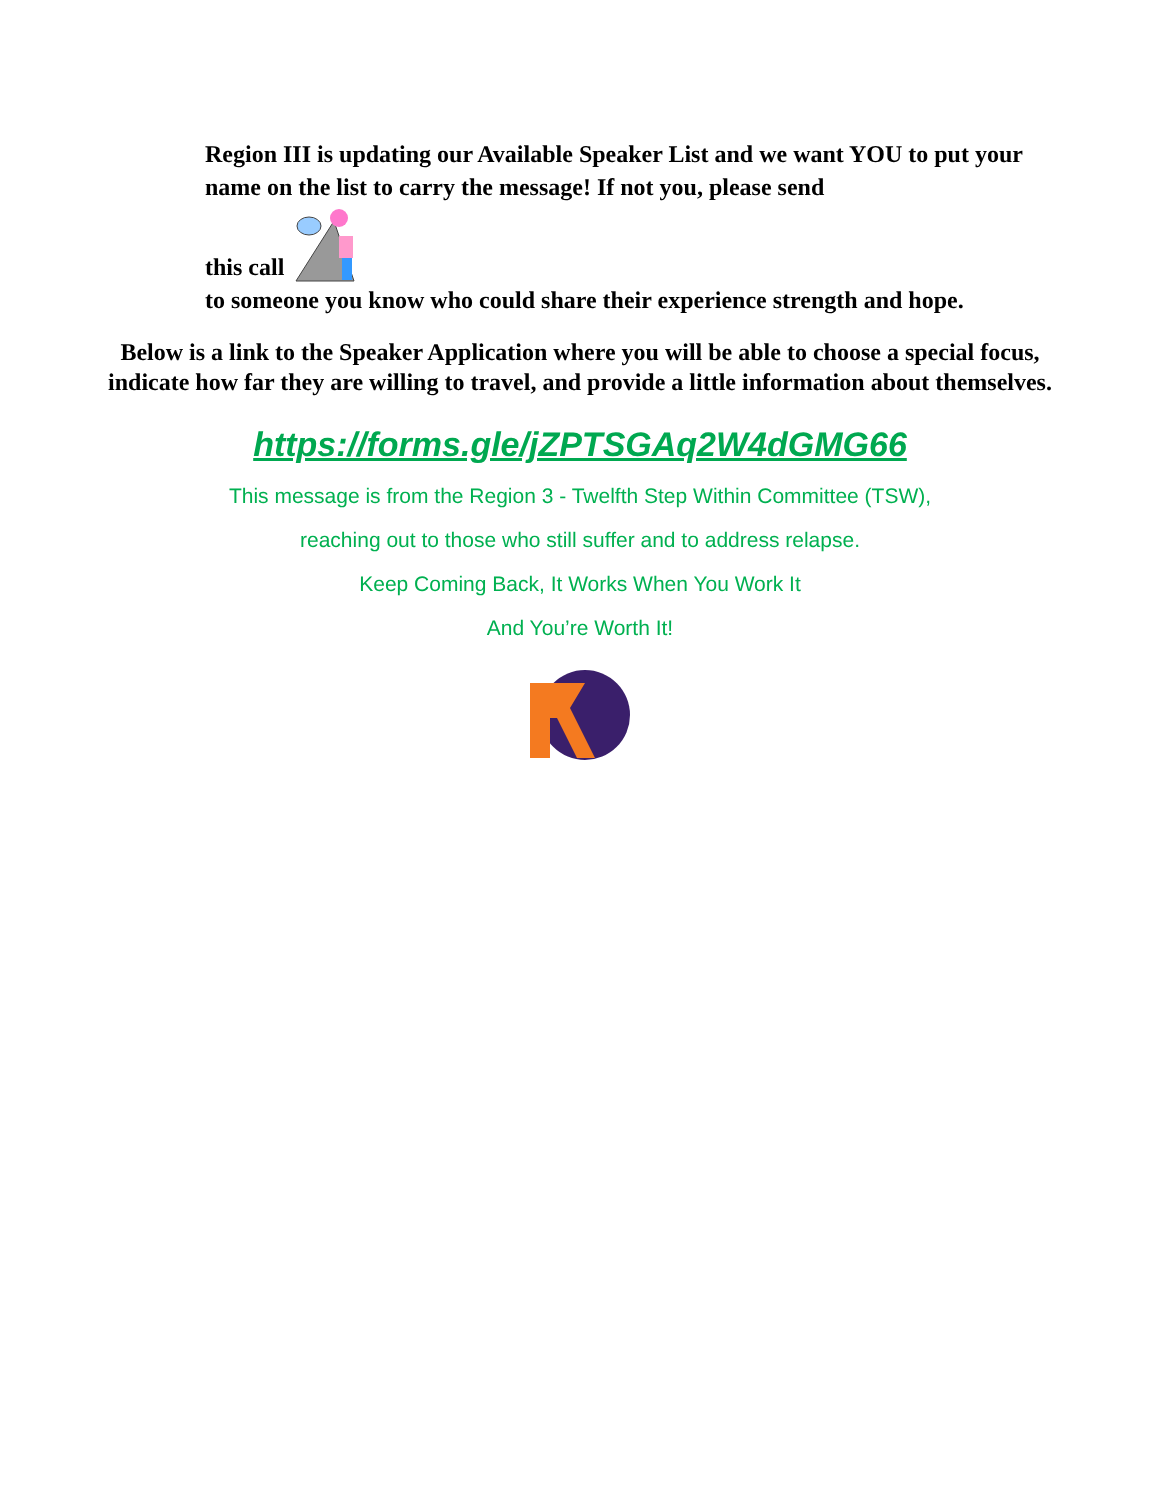Region III is updating our Available Speaker List and we want YOU to put your name on the list to carry the message! If not you, please send
this call
to someone you know who could share their experience strength and hope.
Below is a link to the Speaker Application where you will be able to choose a special focus, indicate how far they are willing to travel, and provide a little information about themselves.
https://forms.gle/jZPTSGAq2W4dGMG66
This message is from the Region 3 - Twelfth Step Within Committee (TSW),
reaching out to those who still suffer and to address relapse.
Keep Coming Back, It Works When You Work It
And You’re Worth It!